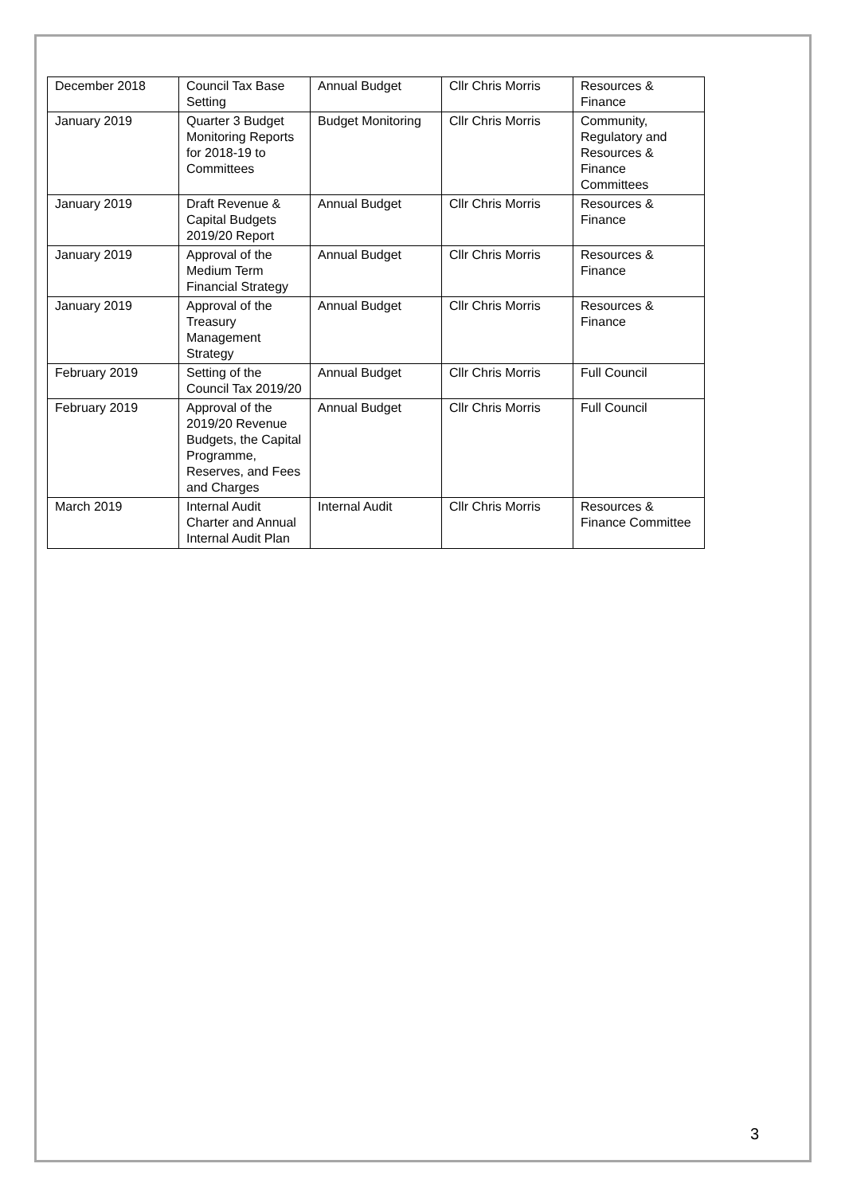| December 2018 | Council Tax Base Setting | Annual Budget | Cllr Chris Morris | Resources & Finance |
| January 2019 | Quarter 3 Budget Monitoring Reports for 2018-19 to Committees | Budget Monitoring | Cllr Chris Morris | Community, Regulatory and Resources & Finance Committees |
| January 2019 | Draft Revenue & Capital Budgets 2019/20 Report | Annual Budget | Cllr Chris Morris | Resources & Finance |
| January 2019 | Approval of the Medium Term Financial Strategy | Annual Budget | Cllr Chris Morris | Resources & Finance |
| January 2019 | Approval of the Treasury Management Strategy | Annual Budget | Cllr Chris Morris | Resources & Finance |
| February 2019 | Setting of the Council Tax 2019/20 | Annual Budget | Cllr Chris Morris | Full Council |
| February 2019 | Approval of the 2019/20 Revenue Budgets, the Capital Programme, Reserves, and Fees and Charges | Annual Budget | Cllr Chris Morris | Full Council |
| March 2019 | Internal Audit Charter and Annual Internal Audit Plan | Internal Audit | Cllr Chris Morris | Resources & Finance Committee |
3